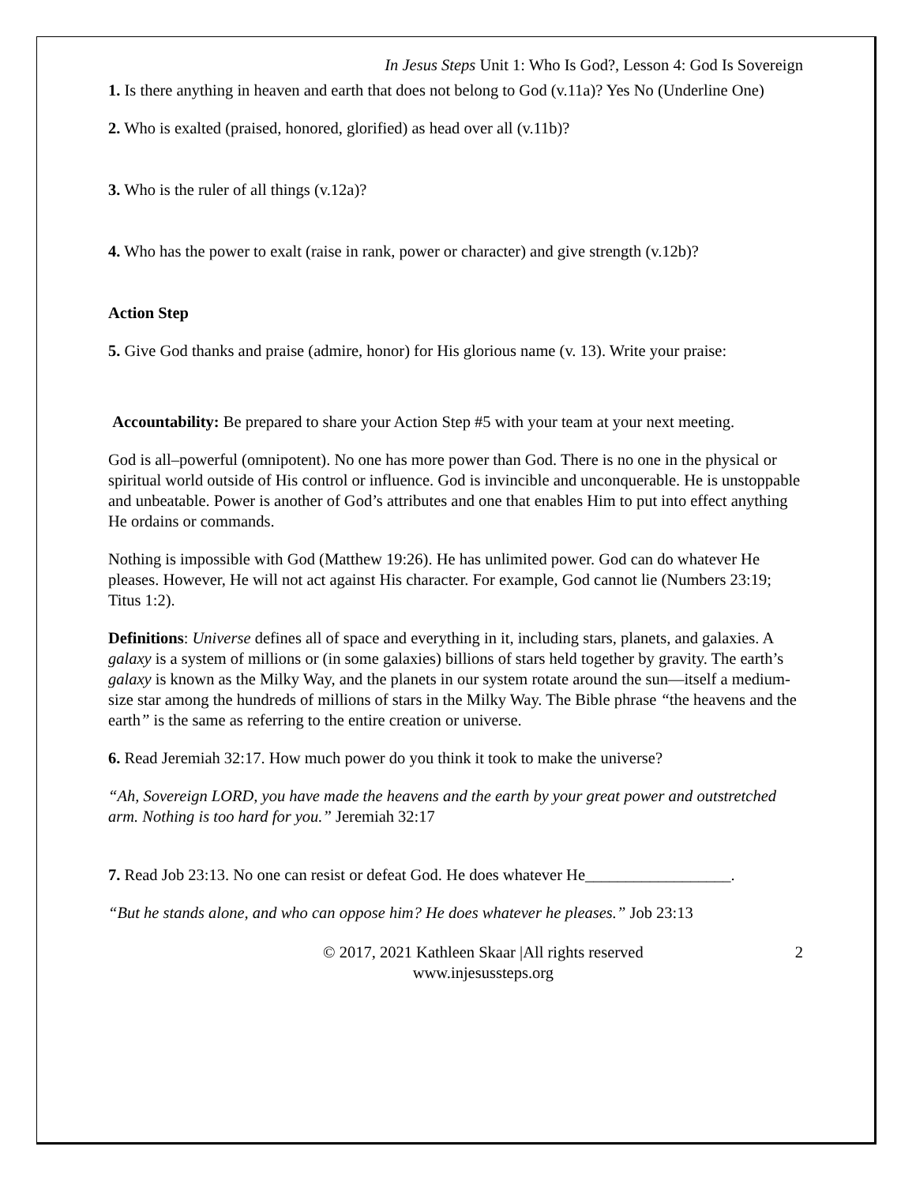In Jesus Steps Unit 1: Who Is God?, Lesson 4: God Is Sovereign
1. Is there anything in heaven and earth that does not belong to God (v.11a)? Yes No (Underline One)
2. Who is exalted (praised, honored, glorified) as head over all (v.11b)?
3. Who is the ruler of all things (v.12a)?
4. Who has the power to exalt (raise in rank, power or character) and give strength (v.12b)?
Action Step
5. Give God thanks and praise (admire, honor) for His glorious name (v. 13). Write your praise:
Accountability: Be prepared to share your Action Step #5 with your team at your next meeting.
God is all–powerful (omnipotent). No one has more power than God. There is no one in the physical or spiritual world outside of His control or influence. God is invincible and unconquerable. He is unstoppable and unbeatable. Power is another of God’s attributes and one that enables Him to put into effect anything He ordains or commands.
Nothing is impossible with God (Matthew 19:26). He has unlimited power. God can do whatever He pleases. However, He will not act against His character. For example, God cannot lie (Numbers 23:19; Titus 1:2).
Definitions: Universe defines all of space and everything in it, including stars, planets, and galaxies. A galaxy is a system of millions or (in some galaxies) billions of stars held together by gravity. The earth’s galaxy is known as the Milky Way, and the planets in our system rotate around the sun—itself a medium-size star among the hundreds of millions of stars in the Milky Way. The Bible phrase “the heavens and the earth” is the same as referring to the entire creation or universe.
6. Read Jeremiah 32:17. How much power do you think it took to make the universe?
“Ah, Sovereign LORD, you have made the heavens and the earth by your great power and outstretched arm. Nothing is too hard for you.” Jeremiah 32:17
7. Read Job 23:13. No one can resist or defeat God. He does whatever He__________________.
“But he stands alone, and who can oppose him? He does whatever he pleases.” Job 23:13
© 2017, 2021 Kathleen Skaar |All rights reserved
www.injesussteps.org
2